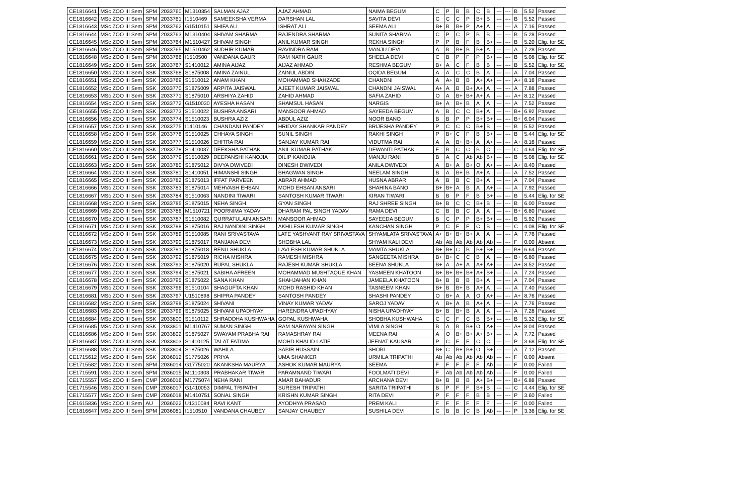| CE1816641 | MSc ZOO III Sem | SPM | 2033760 | M1310354 | SALMAN AJAZ | AJAZ AHMAD | NAIMA BEGUM | C | P | B | B | C | B | --- | --- | B | 5.52 | Passed |
| CE1816642 | MSc ZOO III Sem | SPM | 2033761 | I1510469 | SAMEEKSHA VERMA | DARSHAN LAL | SAVITA DEVI | C | C | C | P | B+ | B | --- | --- | B | 5.52 | Passed |
| CE1816643 | MSc ZOO III Sem | SPM | 2033762 | G1510151 | SHIFA ALI | ISHRAT ALI | SEEMA ALI | B+ | B | B+ | P | A+ | A | --- | --- | A | 7.16 | Passed |
| CE1816644 | MSc ZOO III Sem | SPM | 2033763 | M1310404 | SHIVAM SHARMA | RAJENDRA SHARMA | SUNITA SHARMA | C | P | C | P | B | B | --- | --- | B | 5.28 | Passed |
| CE1816645 | MSc ZOO III Sem | SPM | 2033764 | M1510427 | SHIVAM SINGH | ANIL KUMAR SINGH | REKHA SINGH | P | P | B | F | B | B+ | --- | --- | B | 5.20 | Elig. for SE |
| CE1816646 | MSc ZOO III Sem | SPM | 2033765 | M1510462 | SUDHIR KUMAR | RAVINDRA RAM | MANJU DEVI | A | B | B+ | B | B+ | A | --- | --- | A | 7.28 | Passed |
| CE1816648 | MSc ZOO III Sem | SPM | 2033766 | I1510500 | VANDANA GAUR | RAM NATH GAUR | SHEELA DEVI | C | B | P | F | P | B+ | --- | --- | B | 5.08 | Elig. for SE |
| CE1816649 | MSc ZOO III Sem | SSK | 2033767 | S1410012 | AMINA AIJAZ | AIJAZ AHMAD | RESHMA BEGUM | B+ | A | C | F | B | B | --- | --- | B | 5.52 | Elig. for SE |
| CE1816650 | MSc ZOO III Sem | SSK | 2033768 | S1875008 | AMINA ZAINUL | ZAINUL ABDIN | OQIDA BEGUM | A | A | C | C | B | A | --- | --- | A | 7.04 | Passed |
| CE1816651 | MSc ZOO III Sem | SSK | 2033769 | S1510012 | ANAM KHAN | MOHAMMAD SHAHZADE | CHANDNI | A | A+ | B | B | A+ | A+ | --- | --- | A+ | 8.16 | Passed |
| CE1816652 | MSc ZOO III Sem | SSK | 2033770 | S1875009 | ARPITA JAISWAL | AJEET KUMAR JAISWAL | CHANDNI JAISWAL | A+ | A | B | B+ | A+ | A | --- | --- | A | 7.88 | Passed |
| CE1816653 | MSc ZOO III Sem | SSK | 2033771 | S1875010 | ARSHIYA ZAHID | ZAHID AHMAD | SAFIA ZAHID | O | A | B+ | B+ | A+ | A | --- | --- | A+ | 8.12 | Passed |
| CE1816654 | MSc ZOO III Sem | SSK | 2033772 | G1510030 | AYESHA HASAN | SHAMSUL HASAN | NARGIS | B+ | A | B+ | B | A | A | --- | --- | A | 7.52 | Passed |
| CE1816655 | MSc ZOO III Sem | SSK | 2033773 | S1510022 | BUSHRA ANSARI | MANSOOR AHMAD | SAYEEDA BEGUM | A | B | C | C | B+ | A | --- | --- | B+ | 6.92 | Passed |
| CE1816656 | MSc ZOO III Sem | SSK | 2033774 | S1510023 | BUSHRA AZIZ | ABDUL AZIZ | NOOR BANO | B | B | P | P | B+ | B+ | --- | --- | B+ | 6.04 | Passed |
| CE1816657 | MSc ZOO III Sem | SSK | 2033775 | I1410146 | CHANDANI PANDEY | HRIDAY SHANKAR PANDEY | BRIJESHA PANDEY | P | C | C | C | B+ | B | --- | --- | B | 5.52 | Passed |
| CE1816658 | MSc ZOO III Sem | SSK | 2033776 | S1510025 | CHHAYA SINGH | SUNIL SINGH | RAKHI SINGH | P | B+ | C | F | B | B+ | --- | --- | B | 5.44 | Elig. for SE |
| CE1816659 | MSc ZOO III Sem | SSK | 2033777 | S1510026 | CHITRA RAI | SANJAY KUMAR RAI | VIDUTMA RAI | A | A | B+ | B+ | A | A+ | --- | --- | A+ | 8.16 | Passed |
| CE1816660 | MSc ZOO III Sem | SSK | 2033778 | S1410037 | DEEKSHA PATHAK | ANIL KUMAR PATHAK | DEWANTI PATHAK | F | B | C | C | B | C | --- | --- | C | 4.64 | Elig. for SE |
| CE1816661 | MSc ZOO III Sem | SSK | 2033779 | S1510029 | DEEPANSHI KANOJIA | DILIP KANOJIA | MANJU RANI | B | A | C | Ab | Ab | B+ | --- | --- | B | 5.08 | Elig. for SE |
| CE1816663 | MSc ZOO III Sem | SSK | 2033780 | S1875012 | DIVYA DWIVEDI | DINESH DWIVEDI | ANILA DWIVEDI | A | B+ | A | B+ | O | A+ | --- | --- | A+ | 8.40 | Passed |
| CE1816664 | MSc ZOO III Sem | SSK | 2033781 | S1410051 | HIMANSHI SINGH | BHAGWAN SINGH | NEELAM SINGH | B | A | B+ | B | A+ | A | --- | --- | A | 7.52 | Passed |
| CE1816665 | MSc ZOO III Sem | SSK | 2033782 | S1875013 | IFFAT PARVEEN | ABRAR AHMAD | HUSNA ABRAR | A | B | B | C | B+ | A | --- | --- | A | 7.04 | Passed |
| CE1816666 | MSc ZOO III Sem | SSK | 2033783 | S1875014 | MEHVASH EHSAN | MOHD EHSAN ANSARI | SHAHINA BANO | B+ | B+ | A | B | A | A+ | --- | --- | A | 7.92 | Passed |
| CE1816667 | MSc ZOO III Sem | SSK | 2033784 | S1510063 | NANDINI TIWARI | SANTOSH KUMAR TIWARI | KIRAN TIWARI | B | B | P | F | B | B+ | --- | --- | B | 5.44 | Elig. for SE |
| CE1816668 | MSc ZOO III Sem | SSK | 2033785 | S1875015 | NEHA SINGH | GYAN SINGH | RAJ SHREE SINGH | B+ | B | C | C | B+ | B | --- | --- | B | 6.00 | Passed |
| CE1816669 | MSc ZOO III Sem | SSK | 2033786 | M1510721 | POORNIMA YADAV | DHARAM PAL SINGH YADAV | RAMA DEVI | C | B | B | C | A | A | --- | --- | B+ | 6.80 | Passed |
| CE1816670 | MSc ZOO III Sem | SSK | 2033787 | S1510082 | QURRATULAIN ANSARI | MANSOOR AHMAD | SAYEEDA BEGUM | B | C | P | P | B+ | B+ | --- | --- | B | 5.92 | Passed |
| CE1816671 | MSc ZOO III Sem | SSK | 2033788 | S1875016 | RAJ NANDINI SINGH | AKHILESH KUMAR SINGH | KANCHAN SINGH | P | C | F | F | C | B | --- | --- | C | 4.08 | Elig. for SE |
| CE1816672 | MSc ZOO III Sem | SSK | 2033789 | S1510085 | RANI SRIVASTAVA | LATE YASHVANT RAY SRIVASTAVA | SHYAMLATA SRIVASTAVA | A+ | B+ | B+ | B+ | A | A | --- | --- | A | 7.76 | Passed |
| CE1816673 | MSc ZOO III Sem | SSK | 2033790 | S1875017 | RANJANA DEVI | SHOBHA LAL | SHYAM KALI DEVI | Ab | Ab | Ab | Ab | Ab | Ab | --- | --- | F | 0.00 | Absent |
| CE1816674 | MSc ZOO III Sem | SSK | 2033791 | S1875018 | RENU SHUKLA | LAVLESH KUMAR SHUKLA | MAMTA SHUKLA | B+ | B+ | C | B | B+ | B+ | --- | --- | B+ | 6.64 | Passed |
| CE1816675 | MSc ZOO III Sem | SSK | 2033792 | S1875019 | RICHA MISHRA | RAMESH MISHRA | SANGEETA MISHRA | B+ | B+ | C | C | B | A | --- | --- | B+ | 6.80 | Passed |
| CE1816676 | MSc ZOO III Sem | SSK | 2033793 | S1875020 | RUPAL SHUKLA | RAJESH KUMAR SHUKLA | BEENA SHUKLA | B+ | A | A+ | A | A+ | A+ | --- | --- | A+ | 8.52 | Passed |
| CE1816677 | MSc ZOO III Sem | SSK | 2033794 | S1875021 | SABIHA AFREEN | MOHAMMAD MUSHTAQUE KHAN | YASMEEN KHATOON | B+ | B+ | B+ | B+ | A+ | B+ | --- | --- | A | 7.24 | Passed |
| CE1816678 | MSc ZOO III Sem | SSK | 2033795 | S1875022 | SANA KHAN | SHAHJAHAN KHAN | JAMEELA KHATOON | B+ | B | B | B | B+ | A | --- | --- | A | 7.04 | Passed |
| CE1816679 | MSc ZOO III Sem | SSK | 2033796 | S1510104 | SHAGUFTA KHAN | MOHD RASHID KHAN | TASNEEM KHAN | B+ | B | B+ | B | A+ | A | --- | --- | A | 7.40 | Passed |
| CE1816681 | MSc ZOO III Sem | SSK | 2033797 | U1510898 | SHIPRA PANDEY | SANTOSH PANDEY | SHASHI PANDEY | O | B+ | A | A | O | A+ | --- | --- | A+ | 8.76 | Passed |
| CE1816682 | MSc ZOO III Sem | SSK | 2033798 | S1875024 | SHIVANI | VINAY KUMAR YADAV | SAROJ YADAV | A | B+ | A | B | A+ | A | --- | --- | A | 7.76 | Passed |
| CE1816683 | MSc ZOO III Sem | SSK | 2033799 | S1875025 | SHIVANI UPADHYAY | HARENDRA UPADHYAY | NISHA UPADHYAY | B+ | B | B+ | B | A | A | --- | --- | A | 7.28 | Passed |
| CE1816684 | MSc ZOO III Sem | SSK | 2033800 | S1510112 | SHRADDHA KUSHWAHA | GOPAL KUSHWAHA | SHOBHA KUSHWAHA | C | C | F | C | B | B+ | --- | --- | B | 5.32 | Elig. for SE |
| CE1816685 | MSc ZOO III Sem | SSK | 2033801 | M1410767 | SUMAN SINGH | RAM NARAYAN SINGH | VIMLA SINGH | B | A | B | B+ | O | A+ | --- | --- | A+ | 8.04 | Passed |
| CE1816686 | MSc ZOO III Sem | SSK | 2033802 | S1875027 | SWAYAM PRABHA RAI | RAMASHRAY RAI | MEENA RAI | A | O | B+ | B+ | A+ | B+ | --- | --- | A | 7.72 | Passed |
| CE1816687 | MSc ZOO III Sem | SSK | 2033803 | S1410125 | TALAT FATIMA | MOHD KHALID LATIF | JEENAT KAUSAR | P | C | F | F | C | C | --- | --- | P | 3.68 | Elig. for SE |
| CE1816688 | MSc ZOO III Sem | SSK | 2033804 | S1875026 | WAHILA | SABIR HUSSAIN | SHOBI | B+ | C | B+ | B+ | O | B+ | --- | --- | A | 7.12 | Passed |
| CE1715612 | MSc ZOO III Sem | SSK | 2036012 | S1775026 | PRIYA | UMA SHANKER | URMILA TRIPATHI | Ab | Ab | Ab | Ab | Ab | Ab | --- | --- | F | 0.00 | Absent |
| CE1715582 | MSc ZOO III Sem | SPM | 2036014 | G1775020 | AKANKSHA MAURYA | ASHOK KUMAR MAURYA | SEEMA | F | F | F | F | F | Ab | --- | --- | F | 0.00 | Failed |
| CE1715591 | MSc ZOO III Sem | SPM | 2036015 | M1110303 | PRABHAKAR TIWARI | PARAMNAND TIWARI | FOOLMATI DEVI | F | Ab | Ab | Ab | Ab | Ab | --- | --- | F | 0.00 | Failed |
| CE1715557 | MSc ZOO III Sem | CMP | 2036016 | M1775074 | NEHA RANI | AMAR BAHADUR | ARCHANA DEVI | B+ | B | B | B | A+ | B+ | --- | --- | B+ | 6.88 | Passed |
| CE1715546 | MSc ZOO III Sem | CMP | 2036017 | G1410053 | DIMPAL TRIPATHI | SURESH TRIPATHI | SARITA TRIPATHI | B | P | F | F | B+ | B | --- | --- | C | 4.44 | Elig. for SE |
| CE1715577 | MSc ZOO III Sem | CMP | 2036018 | M1410751 | SONAL SINGH | KRISHN KUMAR SINGH | RITA DEVI | P | F | F | F | B | B | --- | --- | P | 3.60 | Failed |
| CE1615836 | MSc ZOO III Sem | AU | 2036022 | U1310084 | RAVI KANT | AYODHYA PRASAD | PREM KALI | F | F | F | F | F | F | --- | --- | F | 0.00 | Failed |
| CE1816647 | MSc ZOO III Sem | SPM | 2036081 | I1510510 | VANDANA CHAUBEY | SANJAY CHAUBEY | SUSHILA DEVI | C | B | B | C | B | Ab | --- | --- | P | 3.36 | Elig. for SE |